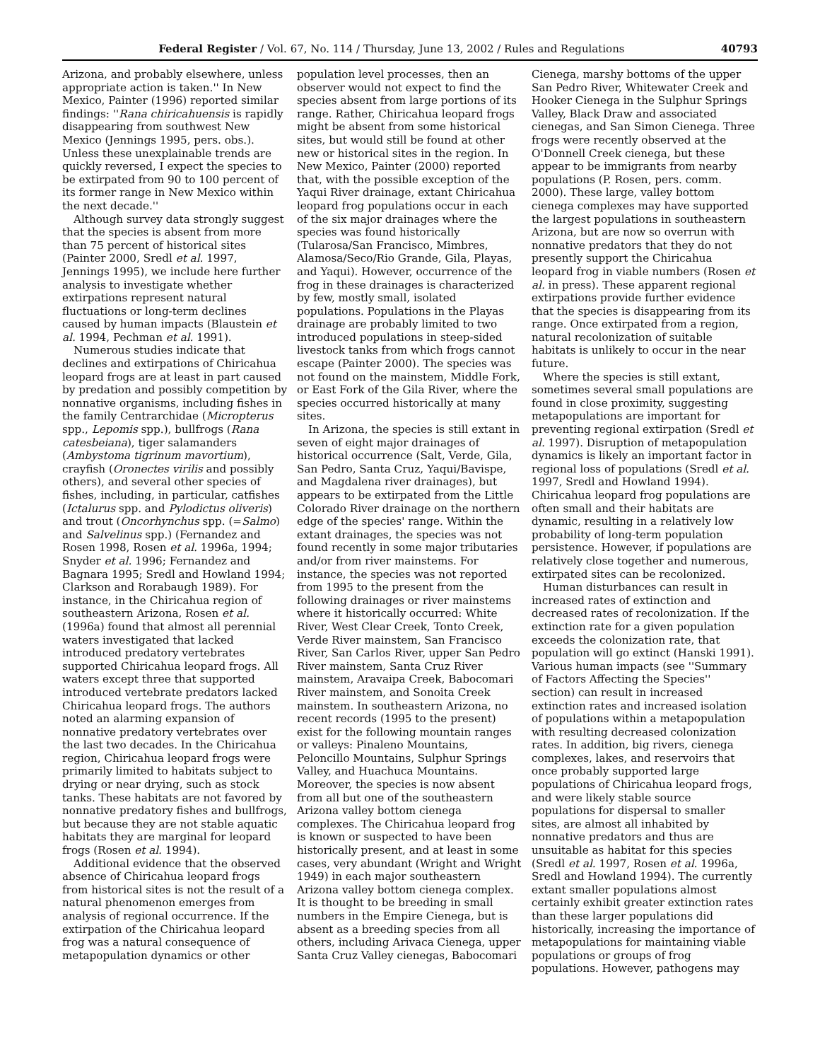Federal Register / Vol. 67, No. 114 / Thursday, June 13, 2002 / Rules and Regulations 40793
Arizona, and probably elsewhere, unless appropriate action is taken.'' In New Mexico, Painter (1996) reported similar findings: ''Rana chiricahuensis is rapidly disappearing from southwest New Mexico (Jennings 1995, pers. obs.). Unless these unexplainable trends are quickly reversed, I expect the species to be extirpated from 90 to 100 percent of its former range in New Mexico within the next decade.''
Although survey data strongly suggest that the species is absent from more than 75 percent of historical sites (Painter 2000, Sredl et al. 1997, Jennings 1995), we include here further analysis to investigate whether extirpations represent natural fluctuations or long-term declines caused by human impacts (Blaustein et al. 1994, Pechman et al. 1991).
Numerous studies indicate that declines and extirpations of Chiricahua leopard frogs are at least in part caused by predation and possibly competition by nonnative organisms, including fishes in the family Centrarchidae (Micropterus spp., Lepomis spp.), bullfrogs (Rana catesbeiana), tiger salamanders (Ambystoma tigrinum mavortium), crayfish (Oronectes virilis and possibly others), and several other species of fishes, including, in particular, catfishes (Ictalurus spp. and Pylodictus oliveris) and trout (Oncorhynchus spp. (=Salmo) and Salvelinus spp.) (Fernandez and Rosen 1998, Rosen et al. 1996a, 1994; Snyder et al. 1996; Fernandez and Bagnara 1995; Sredl and Howland 1994; Clarkson and Rorabaugh 1989). For instance, in the Chiricahua region of southeastern Arizona, Rosen et al. (1996a) found that almost all perennial waters investigated that lacked introduced predatory vertebrates supported Chiricahua leopard frogs. All waters except three that supported introduced vertebrate predators lacked Chiricahua leopard frogs. The authors noted an alarming expansion of nonnative predatory vertebrates over the last two decades. In the Chiricahua region, Chiricahua leopard frogs were primarily limited to habitats subject to drying or near drying, such as stock tanks. These habitats are not favored by nonnative predatory fishes and bullfrogs, but because they are not stable aquatic habitats they are marginal for leopard frogs (Rosen et al. 1994).
Additional evidence that the observed absence of Chiricahua leopard frogs from historical sites is not the result of a natural phenomenon emerges from analysis of regional occurrence. If the extirpation of the Chiricahua leopard frog was a natural consequence of metapopulation dynamics or other
population level processes, then an observer would not expect to find the species absent from large portions of its range. Rather, Chiricahua leopard frogs might be absent from some historical sites, but would still be found at other new or historical sites in the region. In New Mexico, Painter (2000) reported that, with the possible exception of the Yaqui River drainage, extant Chiricahua leopard frog populations occur in each of the six major drainages where the species was found historically (Tularosa/San Francisco, Mimbres, Alamosa/Seco/Rio Grande, Gila, Playas, and Yaqui). However, occurrence of the frog in these drainages is characterized by few, mostly small, isolated populations. Populations in the Playas drainage are probably limited to two introduced populations in steep-sided livestock tanks from which frogs cannot escape (Painter 2000). The species was not found on the mainstem, Middle Fork, or East Fork of the Gila River, where the species occurred historically at many sites.
In Arizona, the species is still extant in seven of eight major drainages of historical occurrence (Salt, Verde, Gila, San Pedro, Santa Cruz, Yaqui/Bavispe, and Magdalena river drainages), but appears to be extirpated from the Little Colorado River drainage on the northern edge of the species' range. Within the extant drainages, the species was not found recently in some major tributaries and/or from river mainstems. For instance, the species was not reported from 1995 to the present from the following drainages or river mainstems where it historically occurred: White River, West Clear Creek, Tonto Creek, Verde River mainstem, San Francisco River, San Carlos River, upper San Pedro River mainstem, Santa Cruz River mainstem, Aravaipa Creek, Babocomari River mainstem, and Sonoita Creek mainstem. In southeastern Arizona, no recent records (1995 to the present) exist for the following mountain ranges or valleys: Pinaleno Mountains, Peloncillo Mountains, Sulphur Springs Valley, and Huachuca Mountains. Moreover, the species is now absent from all but one of the southeastern Arizona valley bottom cienega complexes. The Chiricahua leopard frog is known or suspected to have been historically present, and at least in some cases, very abundant (Wright and Wright 1949) in each major southeastern Arizona valley bottom cienega complex. It is thought to be breeding in small numbers in the Empire Cienega, but is absent as a breeding species from all others, including Arivaca Cienega, upper Santa Cruz Valley cienegas, Babocomari
Cienega, marshy bottoms of the upper San Pedro River, Whitewater Creek and Hooker Cienega in the Sulphur Springs Valley, Black Draw and associated cienegas, and San Simon Cienega. Three frogs were recently observed at the O'Donnell Creek cienega, but these appear to be immigrants from nearby populations (P. Rosen, pers. comm. 2000). These large, valley bottom cienega complexes may have supported the largest populations in southeastern Arizona, but are now so overrun with nonnative predators that they do not presently support the Chiricahua leopard frog in viable numbers (Rosen et al. in press). These apparent regional extirpations provide further evidence that the species is disappearing from its range. Once extirpated from a region, natural recolonization of suitable habitats is unlikely to occur in the near future.
Where the species is still extant, sometimes several small populations are found in close proximity, suggesting metapopulations are important for preventing regional extirpation (Sredl et al. 1997). Disruption of metapopulation dynamics is likely an important factor in regional loss of populations (Sredl et al. 1997, Sredl and Howland 1994). Chiricahua leopard frog populations are often small and their habitats are dynamic, resulting in a relatively low probability of long-term population persistence. However, if populations are relatively close together and numerous, extirpated sites can be recolonized.
Human disturbances can result in increased rates of extinction and decreased rates of recolonization. If the extinction rate for a given population exceeds the colonization rate, that population will go extinct (Hanski 1991). Various human impacts (see ''Summary of Factors Affecting the Species'' section) can result in increased extinction rates and increased isolation of populations within a metapopulation with resulting decreased colonization rates. In addition, big rivers, cienega complexes, lakes, and reservoirs that once probably supported large populations of Chiricahua leopard frogs, and were likely stable source populations for dispersal to smaller sites, are almost all inhabited by nonnative predators and thus are unsuitable as habitat for this species (Sredl et al. 1997, Rosen et al. 1996a, Sredl and Howland 1994). The currently extant smaller populations almost certainly exhibit greater extinction rates than these larger populations did historically, increasing the importance of metapopulations for maintaining viable populations or groups of frog populations. However, pathogens may